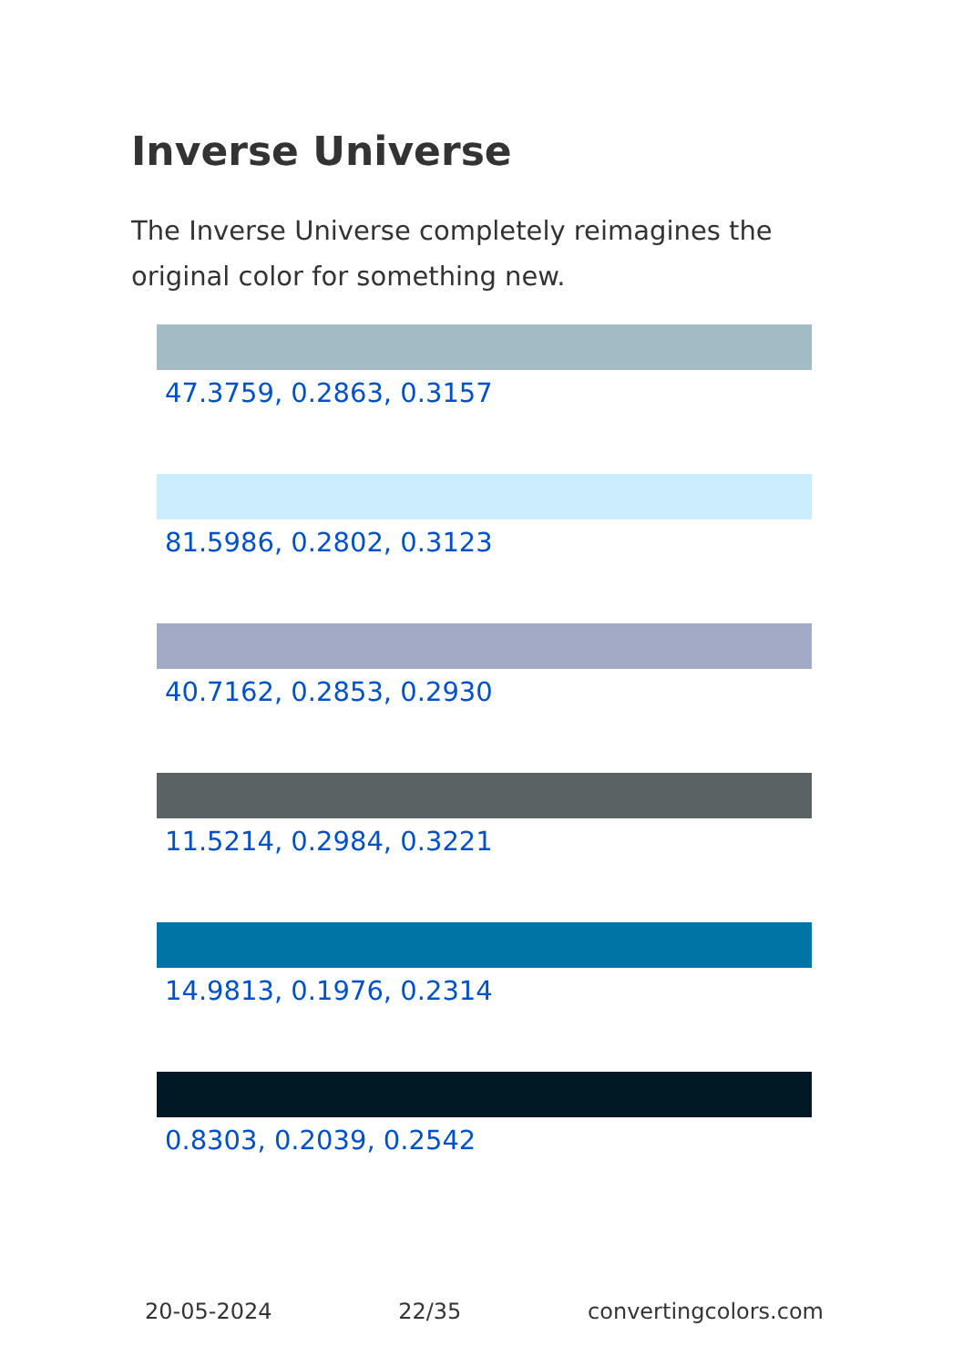Inverse Universe
The Inverse Universe completely reimagines the original color for something new.
47.3759, 0.2863, 0.3157
81.5986, 0.2802, 0.3123
40.7162, 0.2853, 0.2930
11.5214, 0.2984, 0.3221
14.9813, 0.1976, 0.2314
0.8303, 0.2039, 0.2542
20-05-2024 22/35 convertingcolors.com